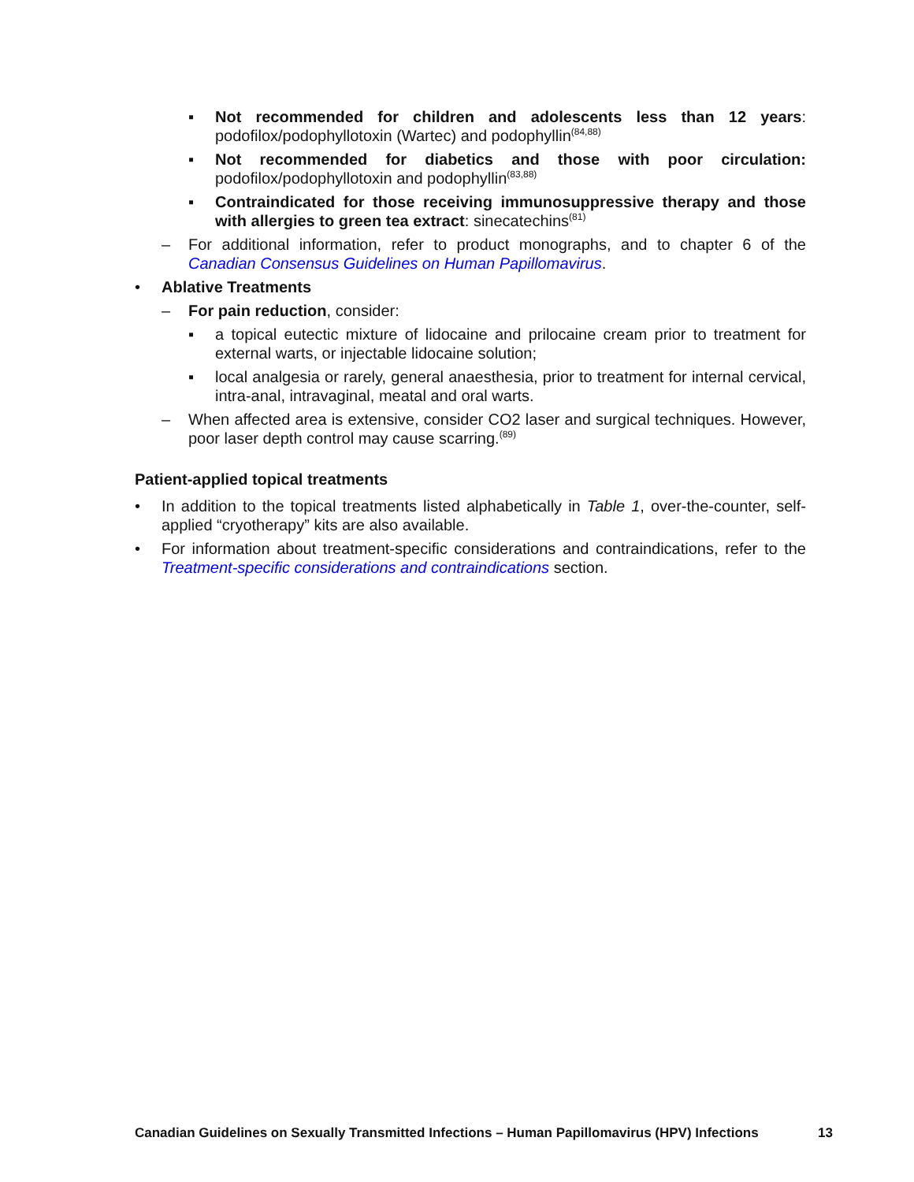▪ Not recommended for children and adolescents less than 12 years: podofilox/podophyllotoxin (Wartec) and podophyllin<sup>(84,88)</sup>
▪ Not recommended for diabetics and those with poor circulation: podofilox/podophyllotoxin and podophyllin<sup>(83,88)</sup>
▪ Contraindicated for those receiving immunosuppressive therapy and those with allergies to green tea extract: sinecatechins<sup>(81)</sup>
– For additional information, refer to product monographs, and to chapter 6 of the Canadian Consensus Guidelines on Human Papillomavirus.
• Ablative Treatments
– For pain reduction, consider:
▪ a topical eutectic mixture of lidocaine and prilocaine cream prior to treatment for external warts, or injectable lidocaine solution;
▪ local analgesia or rarely, general anaesthesia, prior to treatment for internal cervical, intra-anal, intravaginal, meatal and oral warts.
– When affected area is extensive, consider CO2 laser and surgical techniques. However, poor laser depth control may cause scarring.<sup>(89)</sup>
Patient-applied topical treatments
• In addition to the topical treatments listed alphabetically in Table 1, over-the-counter, self-applied “cryotherapy” kits are also available.
• For information about treatment-specific considerations and contraindications, refer to the Treatment-specific considerations and contraindications section.
Canadian Guidelines on Sexually Transmitted Infections – Human Papillomavirus (HPV) Infections 13